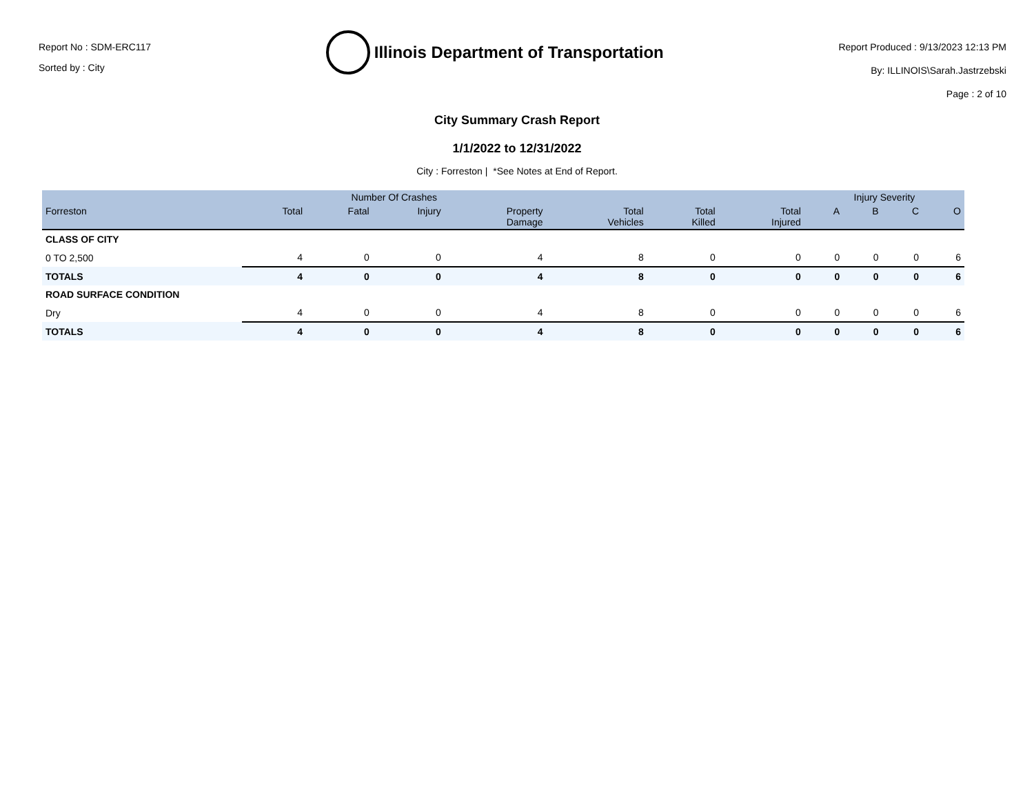Report No : SDM-ERC117
Sorted by : City
Illinois Department of Transportation
Report Produced : 9/13/2023 12:13 PM
By: ILLINOIS\Sarah.Jastrzebski
Page : 2 of 10
City Summary Crash Report
1/1/2022 to 12/31/2022
City : Forreston | *See Notes at End of Report.
| | Number Of Crashes | | | | | | | Injury Severity | | | |
| --- | --- | --- | --- | --- | --- | --- | --- | --- | --- | --- | --- |
| Forreston | Total | Fatal | Injury | Property Damage | Total Vehicles | Total Killed | Total Injured | A | B | C | O |
| CLASS OF CITY | | | | | | | | | | | |
| 0 TO 2,500 | 4 | 0 | 0 | 4 | 8 | 0 | 0 | 0 | 0 | 0 | 6 |
| TOTALS | 4 | 0 | 0 | 4 | 8 | 0 | 0 | 0 | 0 | 0 | 6 |
| ROAD SURFACE CONDITION | | | | | | | | | | | |
| Dry | 4 | 0 | 0 | 4 | 8 | 0 | 0 | 0 | 0 | 0 | 6 |
| TOTALS | 4 | 0 | 0 | 4 | 8 | 0 | 0 | 0 | 0 | 0 | 6 |